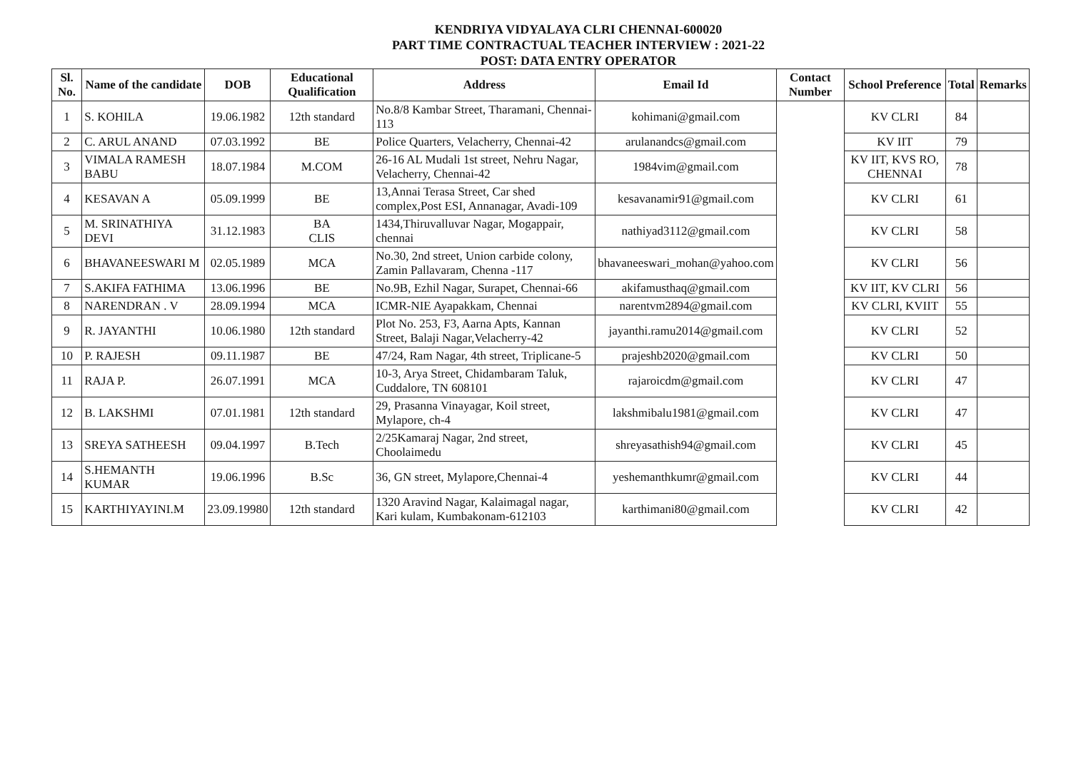KENDRIYA VIDYALAYA CLRI CHENNAI-600020
PART TIME CONTRACTUAL TEACHER INTERVIEW : 2021-22
POST: DATA ENTRY OPERATOR
| Sl. No. | Name of the candidate | DOB | Educational Qualification | Address | Email Id | Contact Number | School Preference | Total | Remarks |
| --- | --- | --- | --- | --- | --- | --- | --- | --- | --- |
| 1 | S. KOHILA | 19.06.1982 | 12th standard | No.8/8 Kambar Street, Tharamani, Chennai-113 | kohimani@gmail.com | | KV CLRI | 84 | |
| 2 | C. ARUL ANAND | 07.03.1992 | BE | Police Quarters, Velacherry, Chennai-42 | arulanandcs@gmail.com | | KV IIT | 79 | |
| 3 | VIMALA RAMESH BABU | 18.07.1984 | M.COM | 26-16 AL Mudali 1st street, Nehru Nagar, Velacherry, Chennai-42 | 1984vim@gmail.com | | KV IIT, KVS RO, CHENNAI | 78 | |
| 4 | KESAVAN A | 05.09.1999 | BE | 13,Annai Terasa Street, Car shed complex,Post ESI, Annanagar, Avadi-109 | kesavanamir91@gmail.com | | KV CLRI | 61 | |
| 5 | M. SRINATHIYA DEVI | 31.12.1983 | BA CLIS | 1434,Thiruvalluvar Nagar, Mogappair, chennai | nathiyad3112@gmail.com | | KV CLRI | 58 | |
| 6 | BHAVANEESWARI M | 02.05.1989 | MCA | No.30, 2nd street, Union carbide colony, Zamin Pallavaram, Chenna -117 | bhavaneeswari_mohan@yahoo.com | | KV CLRI | 56 | |
| 7 | S.AKIFA FATHIMA | 13.06.1996 | BE | No.9B, Ezhil Nagar, Surapet, Chennai-66 | akifamusthaq@gmail.com | | KV IIT, KV CLRI | 56 | |
| 8 | NARENDRAN . V | 28.09.1994 | MCA | ICMR-NIE Ayapakkam, Chennai | narentvm2894@gmail.com | | KV CLRI, KVIIT | 55 | |
| 9 | R. JAYANTHI | 10.06.1980 | 12th standard | Plot No. 253, F3, Aarna Apts, Kannan Street, Balaji Nagar,Velacherry-42 | jayanthi.ramu2014@gmail.com | | KV CLRI | 52 | |
| 10 | P. RAJESH | 09.11.1987 | BE | 47/24, Ram Nagar, 4th street, Triplicane-5 | prajeshb2020@gmail.com | | KV CLRI | 50 | |
| 11 | RAJA P. | 26.07.1991 | MCA | 10-3, Arya Street, Chidambaram Taluk, Cuddalore, TN 608101 | rajaroicdm@gmail.com | | KV CLRI | 47 | |
| 12 | B. LAKSHMI | 07.01.1981 | 12th standard | 29, Prasanna Vinayagar, Koil street, Mylapore, ch-4 | lakshmibalu1981@gmail.com | | KV CLRI | 47 | |
| 13 | SREYA SATHEESH | 09.04.1997 | B.Tech | 2/25Kamaraj Nagar, 2nd street, Choolaimedu | shreyasathish94@gmail.com | | KV CLRI | 45 | |
| 14 | S.HEMANTH KUMAR | 19.06.1996 | B.Sc | 36, GN street, Mylapore,Chennai-4 | yeshemanthkumr@gmail.com | | KV CLRI | 44 | |
| 15 | KARTHIYAYINI.M | 23.09.19980 | 12th standard | 1320 Aravind Nagar, Kalaimagal nagar, Kari kulam, Kumbakonam-612103 | karthimani80@gmail.com | | KV CLRI | 42 | |